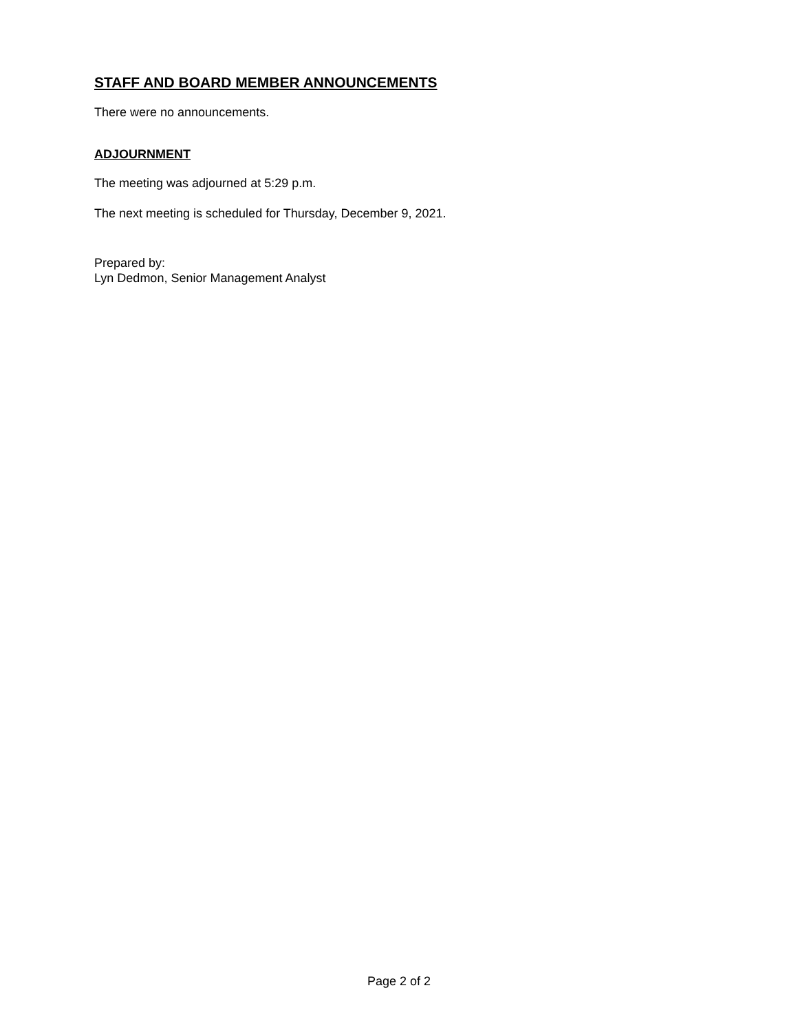STAFF AND BOARD MEMBER ANNOUNCEMENTS
There were no announcements.
ADJOURNMENT
The meeting was adjourned at 5:29 p.m.
The next meeting is scheduled for Thursday, December 9, 2021.
Prepared by:
Lyn Dedmon, Senior Management Analyst
Page 2 of 2